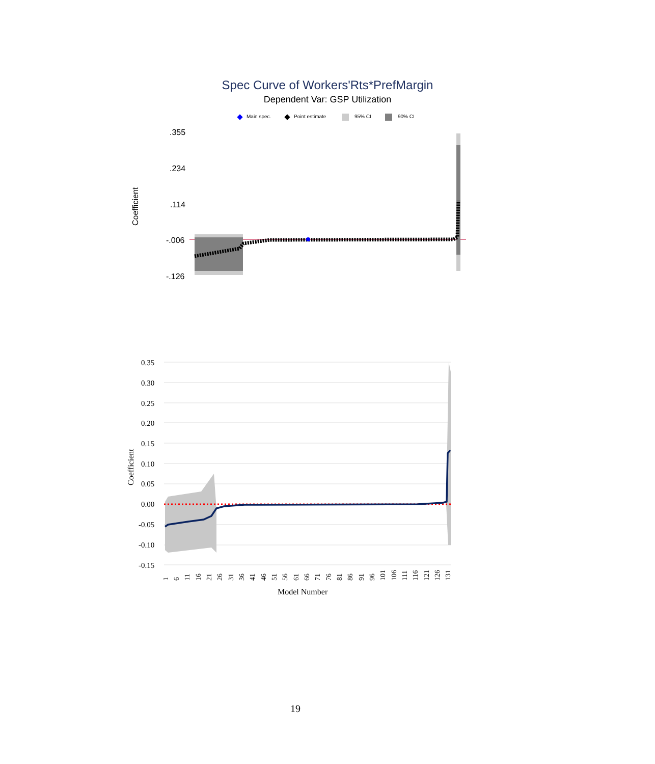Spec Curve of Workers'Rts*PrefMargin
Dependent Var: GSP Utilization
Main spec.
Point estimate
95% CI
90% CI
.355
.234
.114
-.006
-.126
Coefficient
0.35
0.30
0.25
0.20
0.15
0.10
0.05
0.00
-0.05
-0.10
-0.15
Coefficient
Model Number
1
6
11
16
21
26
31
36
41
46
51
56
61
66
71
76
81
86
91
96
101
106
111
116
121
126
131
19